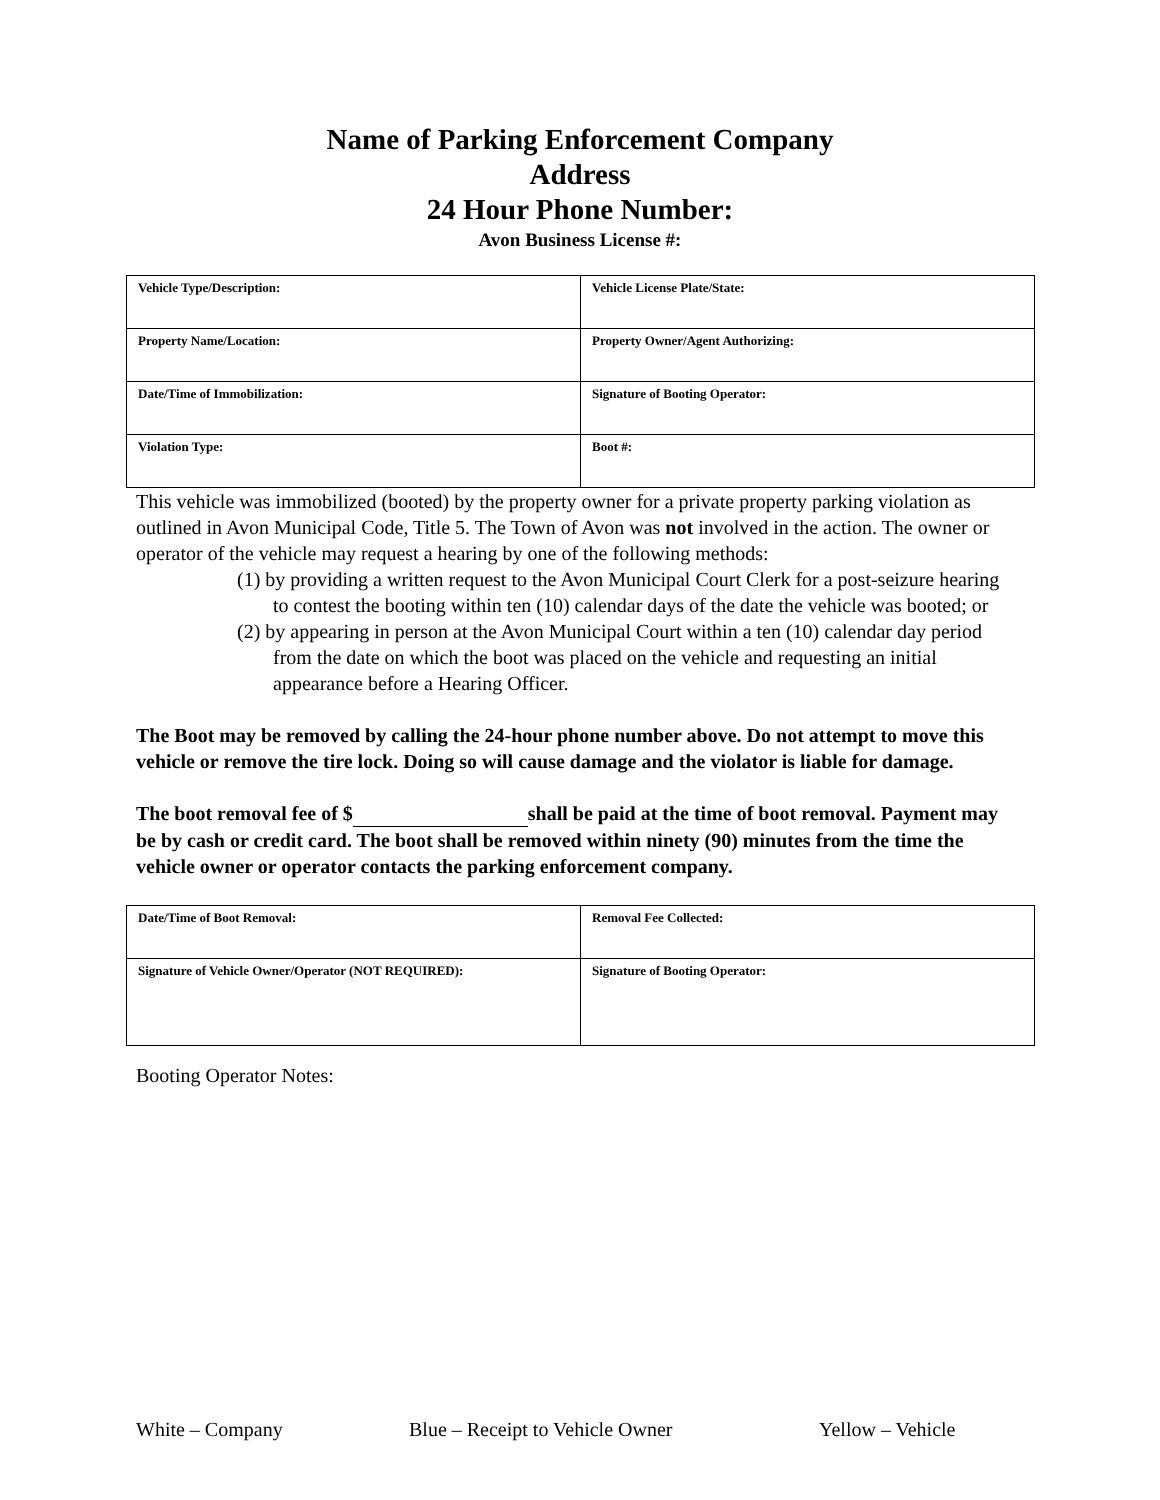Name of Parking Enforcement Company
Address
24 Hour Phone Number:
Avon Business License #:
| Vehicle Type/Description: | Vehicle License Plate/State: |
| Property Name/Location: | Property Owner/Agent Authorizing: |
| Date/Time of Immobilization: | Signature of Booting Operator: |
| Violation Type: | Boot #: |
This vehicle was immobilized (booted) by the property owner for a private property parking violation as outlined in Avon Municipal Code, Title 5. The Town of Avon was not involved in the action. The owner or operator of the vehicle may request a hearing by one of the following methods:
(1) by providing a written request to the Avon Municipal Court Clerk for a post-seizure hearing to contest the booting within ten (10) calendar days of the date the vehicle was booted; or
(2) by appearing in person at the Avon Municipal Court within a ten (10) calendar day period from the date on which the boot was placed on the vehicle and requesting an initial appearance before a Hearing Officer.
The Boot may be removed by calling the 24-hour phone number above. Do not attempt to move this vehicle or remove the tire lock. Doing so will cause damage and the violator is liable for damage.
The boot removal fee of $ shall be paid at the time of boot removal. Payment may be by cash or credit card. The boot shall be removed within ninety (90) minutes from the time the vehicle owner or operator contacts the parking enforcement company.
| Date/Time of Boot Removal: | Removal Fee Collected: |
| Signature of Vehicle Owner/Operator (NOT REQUIRED): | Signature of Booting Operator: |
Booting Operator Notes:
White – Company Blue – Receipt to Vehicle Owner Yellow – Vehicle